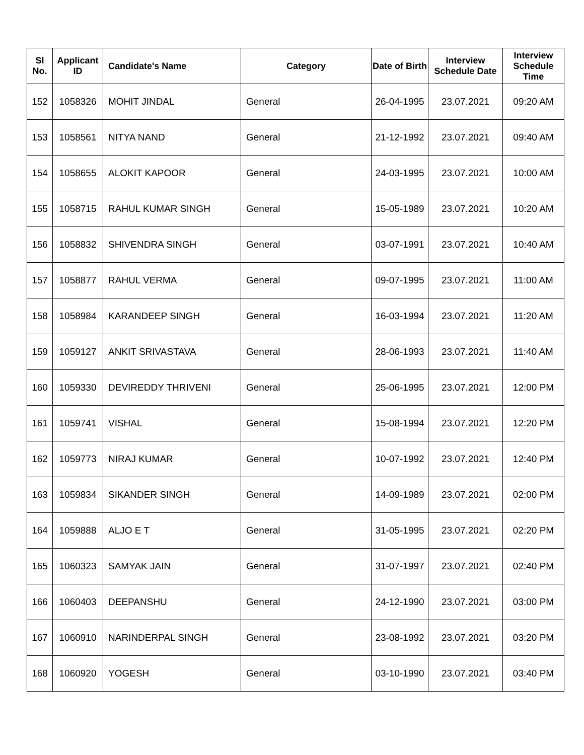| Sl No. | Applicant ID | Candidate's Name | Category | Date of Birth | Interview Schedule Date | Interview Schedule Time |
| --- | --- | --- | --- | --- | --- | --- |
| 152 | 1058326 | MOHIT JINDAL | General | 26-04-1995 | 23.07.2021 | 09:20 AM |
| 153 | 1058561 | NITYA NAND | General | 21-12-1992 | 23.07.2021 | 09:40 AM |
| 154 | 1058655 | ALOKIT KAPOOR | General | 24-03-1995 | 23.07.2021 | 10:00 AM |
| 155 | 1058715 | RAHUL KUMAR SINGH | General | 15-05-1989 | 23.07.2021 | 10:20 AM |
| 156 | 1058832 | SHIVENDRA SINGH | General | 03-07-1991 | 23.07.2021 | 10:40 AM |
| 157 | 1058877 | RAHUL VERMA | General | 09-07-1995 | 23.07.2021 | 11:00 AM |
| 158 | 1058984 | KARANDEEP SINGH | General | 16-03-1994 | 23.07.2021 | 11:20 AM |
| 159 | 1059127 | ANKIT SRIVASTAVA | General | 28-06-1993 | 23.07.2021 | 11:40 AM |
| 160 | 1059330 | DEVIREDDY THRIVENI | General | 25-06-1995 | 23.07.2021 | 12:00 PM |
| 161 | 1059741 | VISHAL | General | 15-08-1994 | 23.07.2021 | 12:20 PM |
| 162 | 1059773 | NIRAJ KUMAR | General | 10-07-1992 | 23.07.2021 | 12:40 PM |
| 163 | 1059834 | SIKANDER SINGH | General | 14-09-1989 | 23.07.2021 | 02:00 PM |
| 164 | 1059888 | ALJO E T | General | 31-05-1995 | 23.07.2021 | 02:20 PM |
| 165 | 1060323 | SAMYAK JAIN | General | 31-07-1997 | 23.07.2021 | 02:40 PM |
| 166 | 1060403 | DEEPANSHU | General | 24-12-1990 | 23.07.2021 | 03:00 PM |
| 167 | 1060910 | NARINDERPAL SINGH | General | 23-08-1992 | 23.07.2021 | 03:20 PM |
| 168 | 1060920 | YOGESH | General | 03-10-1990 | 23.07.2021 | 03:40 PM |